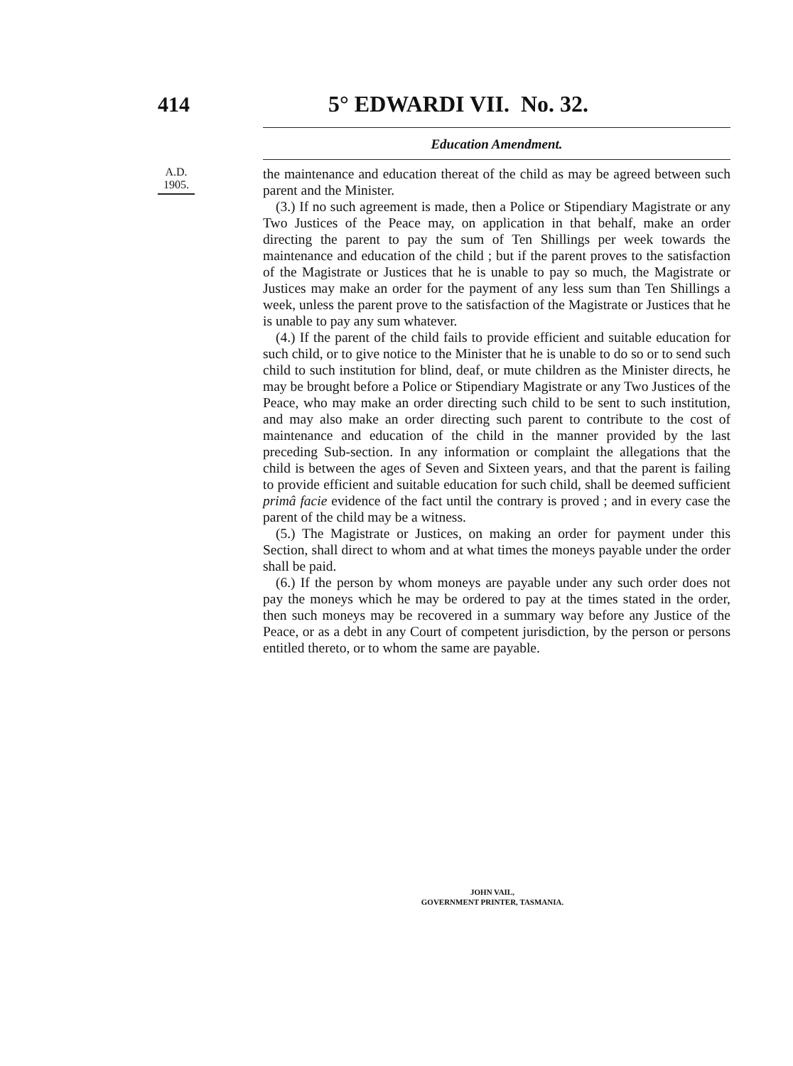414 5° EDWARDI VII. No. 32.
Education Amendment.
A.D. 1905.
the maintenance and education thereat of the child as may be agreed between such parent and the Minister.
(3.) If no such agreement is made, then a Police or Stipendiary Magistrate or any Two Justices of the Peace may, on application in that behalf, make an order directing the parent to pay the sum of Ten Shillings per week towards the maintenance and education of the child ; but if the parent proves to the satisfaction of the Magistrate or Justices that he is unable to pay so much, the Magistrate or Justices may make an order for the payment of any less sum than Ten Shillings a week, unless the parent prove to the satisfaction of the Magistrate or Justices that he is unable to pay any sum whatever.
(4.) If the parent of the child fails to provide efficient and suitable education for such child, or to give notice to the Minister that he is unable to do so or to send such child to such institution for blind, deaf, or mute children as the Minister directs, he may be brought before a Police or Stipendiary Magistrate or any Two Justices of the Peace, who may make an order directing such child to be sent to such institution, and may also make an order directing such parent to contribute to the cost of maintenance and education of the child in the manner provided by the last preceding Sub-section. In any information or complaint the allegations that the child is between the ages of Seven and Sixteen years, and that the parent is failing to provide efficient and suitable education for such child, shall be deemed sufficient primâ facie evidence of the fact until the contrary is proved ; and in every case the parent of the child may be a witness.
(5.) The Magistrate or Justices, on making an order for payment under this Section, shall direct to whom and at what times the moneys payable under the order shall be paid.
(6.) If the person by whom moneys are payable under any such order does not pay the moneys which he may be ordered to pay at the times stated in the order, then such moneys may be recovered in a summary way before any Justice of the Peace, or as a debt in any Court of competent jurisdiction, by the person or persons entitled thereto, or to whom the same are payable.
JOHN VAIL,
GOVERNMENT PRINTER, TASMANIA.